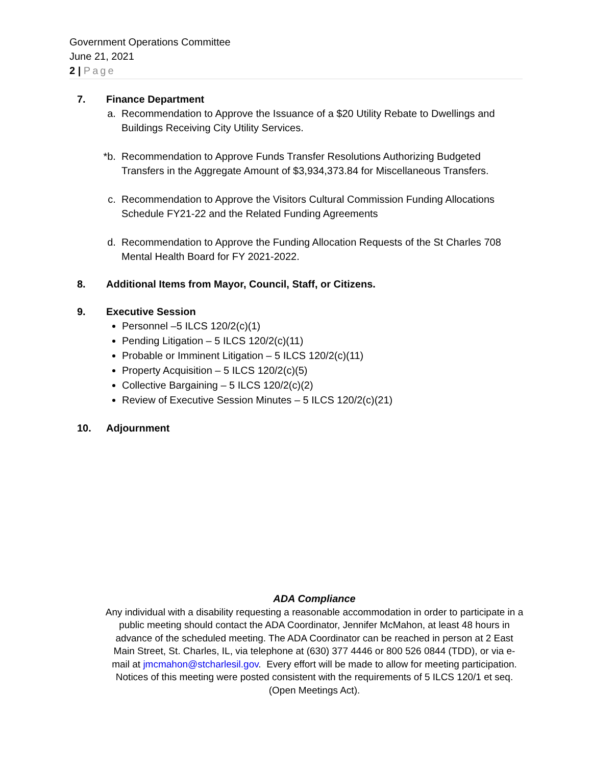Government Operations Committee
June 21, 2021
2 | Page
7. Finance Department
a. Recommendation to Approve the Issuance of a $20 Utility Rebate to Dwellings and Buildings Receiving City Utility Services.
*b. Recommendation to Approve Funds Transfer Resolutions Authorizing Budgeted Transfers in the Aggregate Amount of $3,934,373.84 for Miscellaneous Transfers.
c. Recommendation to Approve the Visitors Cultural Commission Funding Allocations Schedule FY21-22 and the Related Funding Agreements
d. Recommendation to Approve the Funding Allocation Requests of the St Charles 708 Mental Health Board for FY 2021-2022.
8. Additional Items from Mayor, Council, Staff, or Citizens.
9. Executive Session
Personnel –5 ILCS 120/2(c)(1)
Pending Litigation – 5 ILCS 120/2(c)(11)
Probable or Imminent Litigation – 5 ILCS 120/2(c)(11)
Property Acquisition – 5 ILCS 120/2(c)(5)
Collective Bargaining – 5 ILCS 120/2(c)(2)
Review of Executive Session Minutes – 5 ILCS 120/2(c)(21)
10. Adjournment
ADA Compliance
Any individual with a disability requesting a reasonable accommodation in order to participate in a public meeting should contact the ADA Coordinator, Jennifer McMahon, at least 48 hours in advance of the scheduled meeting. The ADA Coordinator can be reached in person at 2 East Main Street, St. Charles, IL, via telephone at (630) 377 4446 or 800 526 0844 (TDD), or via e-mail at jmcmahon@stcharlesil.gov. Every effort will be made to allow for meeting participation. Notices of this meeting were posted consistent with the requirements of 5 ILCS 120/1 et seq. (Open Meetings Act).